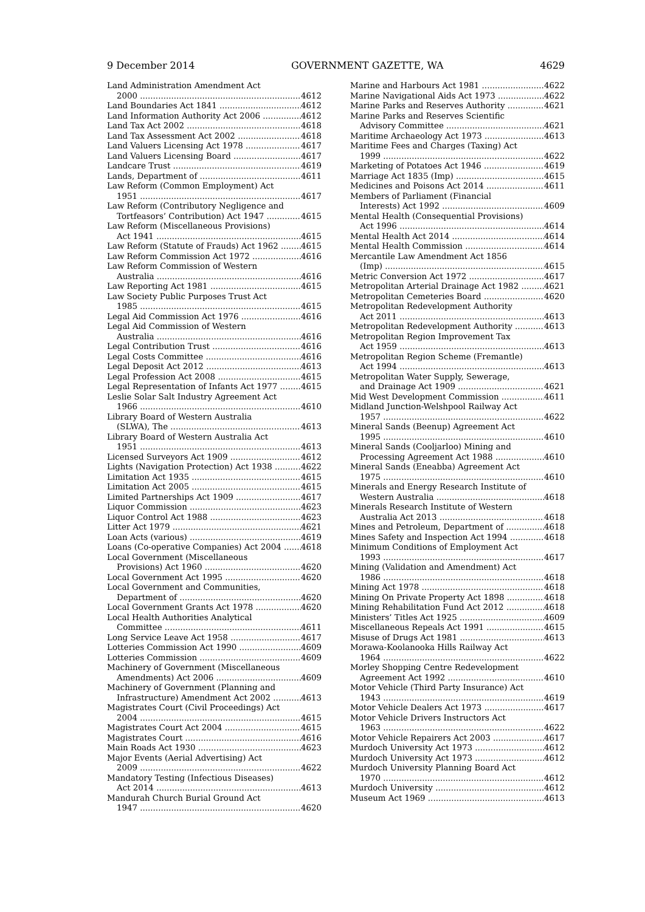9 December 2014 GOVERNMENT GAZETTE, WA 4629
Land Administration Amendment Act
2000 4612
Land Boundaries Act 1841 4612
Land Information Authority Act 2006 4612
Land Tax Act 2002 4618
Land Tax Assessment Act 2002 4618
Land Valuers Licensing Act 1978 4617
Land Valuers Licensing Board 4617
Landcare Trust 4619
Lands, Department of 4611
Law Reform (Common Employment) Act
1951 4617
Law Reform (Contributory Negligence and
Tortfeasors’ Contribution) Act 1947 4615
Law Reform (Miscellaneous Provisions)
Act 1941 4615
Law Reform (Statute of Frauds) Act 1962 4615
Law Reform Commission Act 1972 4616
Law Reform Commission of Western
Australia 4616
Law Reporting Act 1981 4615
Law Society Public Purposes Trust Act
1985 4615
Legal Aid Commission Act 1976 4616
Legal Aid Commission of Western
Australia 4616
Legal Contribution Trust 4616
Legal Costs Committee 4616
Legal Deposit Act 2012 4613
Legal Profession Act 2008 4615
Legal Representation of Infants Act 1977 4615
Leslie Solar Salt Industry Agreement Act
1966 4610
Library Board of Western Australia
(SLWA), The 4613
Library Board of Western Australia Act
1951 4613
Licensed Surveyors Act 1909 4612
Lights (Navigation Protection) Act 1938 4622
Limitation Act 1935 4615
Limitation Act 2005 4615
Limited Partnerships Act 1909 4617
Liquor Commission 4623
Liquor Control Act 1988 4623
Litter Act 1979 4621
Loan Acts (various) 4619
Loans (Co-operative Companies) Act 2004 4618
Local Government (Miscellaneous
Provisions) Act 1960 4620
Local Government Act 1995 4620
Local Government and Communities,
Department of 4620
Local Government Grants Act 1978 4620
Local Health Authorities Analytical
Committee 4611
Long Service Leave Act 1958 4617
Lotteries Commission Act 1990 4609
Lotteries Commission 4609
Machinery of Government (Miscellaneous
Amendments) Act 2006 4609
Machinery of Government (Planning and
Infrastructure) Amendment Act 2002 4613
Magistrates Court (Civil Proceedings) Act
2004 4615
Magistrates Court Act 2004 4615
Magistrates Court 4616
Main Roads Act 1930 4623
Major Events (Aerial Advertising) Act
2009 4622
Mandatory Testing (Infectious Diseases)
Act 2014 4613
Mandurah Church Burial Ground Act
1947 4620
Marine and Harbours Act 1981 4622
Marine Navigational Aids Act 1973 4622
Marine Parks and Reserves Authority 4621
Marine Parks and Reserves Scientific
Advisory Committee 4621
Maritime Archaeology Act 1973 4613
Maritime Fees and Charges (Taxing) Act
1999 4622
Marketing of Potatoes Act 1946 4619
Marriage Act 1835 (Imp) 4615
Medicines and Poisons Act 2014 4611
Members of Parliament (Financial
Interests) Act 1992 4609
Mental Health (Consequential Provisions)
Act 1996 4614
Mental Health Act 2014 4614
Mental Health Commission 4614
Mercantile Law Amendment Act 1856
(Imp) 4615
Metric Conversion Act 1972 4617
Metropolitan Arterial Drainage Act 1982 4621
Metropolitan Cemeteries Board 4620
Metropolitan Redevelopment Authority
Act 2011 4613
Metropolitan Redevelopment Authority 4613
Metropolitan Region Improvement Tax
Act 1959 4613
Metropolitan Region Scheme (Fremantle)
Act 1994 4613
Metropolitan Water Supply, Sewerage,
and Drainage Act 1909 4621
Mid West Development Commission 4611
Midland Junction-Welshpool Railway Act
1957 4622
Mineral Sands (Beenup) Agreement Act
1995 4610
Mineral Sands (Cooljarloo) Mining and
Processing Agreement Act 1988 4610
Mineral Sands (Eneabba) Agreement Act
1975 4610
Minerals and Energy Research Institute of
Western Australia 4618
Minerals Research Institute of Western
Australia Act 2013 4618
Mines and Petroleum, Department of 4618
Mines Safety and Inspection Act 1994 4618
Minimum Conditions of Employment Act
1993 4617
Mining (Validation and Amendment) Act
1986 4618
Mining Act 1978 4618
Mining On Private Property Act 1898 4618
Mining Rehabilitation Fund Act 2012 4618
Ministers’ Titles Act 1925 4609
Miscellaneous Repeals Act 1991 4615
Misuse of Drugs Act 1981 4613
Morawa-Koolanooka Hills Railway Act
1964 4622
Morley Shopping Centre Redevelopment
Agreement Act 1992 4610
Motor Vehicle (Third Party Insurance) Act
1943 4619
Motor Vehicle Dealers Act 1973 4617
Motor Vehicle Drivers Instructors Act
1963 4622
Motor Vehicle Repairers Act 2003 4617
Murdoch University Act 1973 4612
Murdoch University Act 1973 4612
Murdoch University Planning Board Act
1970 4612
Murdoch University 4612
Museum Act 1969 4613